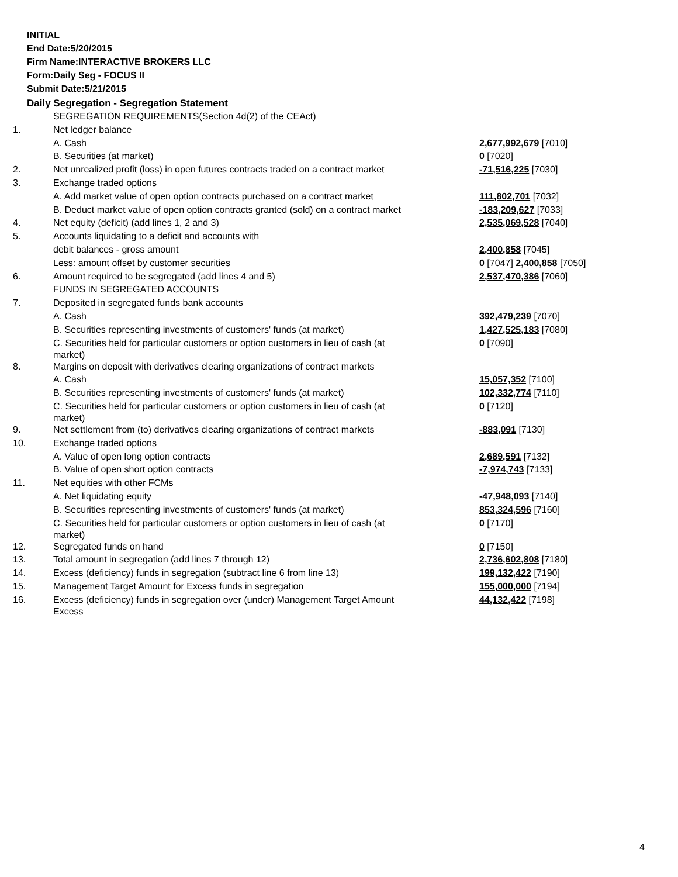INITIAL
End Date:5/20/2015
Firm Name:INTERACTIVE BROKERS LLC
Form:Daily Seg - FOCUS II
Submit Date:5/21/2015
Daily Segregation - Segregation Statement
| | SEGREGATION REQUIREMENTS(Section 4d(2) of the CEAct) | |
| 1. | Net ledger balance | |
| | A. Cash | 2,677,992,679 [7010] |
| | B. Securities (at market) | 0 [7020] |
| 2. | Net unrealized profit (loss) in open futures contracts traded on a contract market | -71,516,225 [7030] |
| 3. | Exchange traded options | |
| | A. Add market value of open option contracts purchased on a contract market | 111,802,701 [7032] |
| | B. Deduct market value of open option contracts granted (sold) on a contract market | -183,209,627 [7033] |
| 4. | Net equity (deficit) (add lines 1, 2 and 3) | 2,535,069,528 [7040] |
| 5. | Accounts liquidating to a deficit and accounts with | |
| | debit balances - gross amount | 2,400,858 [7045] |
| | Less: amount offset by customer securities | 0 [7047] 2,400,858 [7050] |
| 6. | Amount required to be segregated (add lines 4 and 5) | 2,537,470,386 [7060] |
| | FUNDS IN SEGREGATED ACCOUNTS | |
| 7. | Deposited in segregated funds bank accounts | |
| | A. Cash | 392,479,239 [7070] |
| | B. Securities representing investments of customers' funds (at market) | 1,427,525,183 [7080] |
| | C. Securities held for particular customers or option customers in lieu of cash (at market) | 0 [7090] |
| 8. | Margins on deposit with derivatives clearing organizations of contract markets | |
| | A. Cash | 15,057,352 [7100] |
| | B. Securities representing investments of customers' funds (at market) | 102,332,774 [7110] |
| | C. Securities held for particular customers or option customers in lieu of cash (at market) | 0 [7120] |
| 9. | Net settlement from (to) derivatives clearing organizations of contract markets | -883,091 [7130] |
| 10. | Exchange traded options | |
| | A. Value of open long option contracts | 2,689,591 [7132] |
| | B. Value of open short option contracts | -7,974,743 [7133] |
| 11. | Net equities with other FCMs | |
| | A. Net liquidating equity | -47,948,093 [7140] |
| | B. Securities representing investments of customers' funds (at market) | 853,324,596 [7160] |
| | C. Securities held for particular customers or option customers in lieu of cash (at market) | 0 [7170] |
| 12. | Segregated funds on hand | 0 [7150] |
| 13. | Total amount in segregation (add lines 7 through 12) | 2,736,602,808 [7180] |
| 14. | Excess (deficiency) funds in segregation (subtract line 6 from line 13) | 199,132,422 [7190] |
| 15. | Management Target Amount for Excess funds in segregation | 155,000,000 [7194] |
| 16. | Excess (deficiency) funds in segregation over (under) Management Target Amount Excess | 44,132,422 [7198] |
4